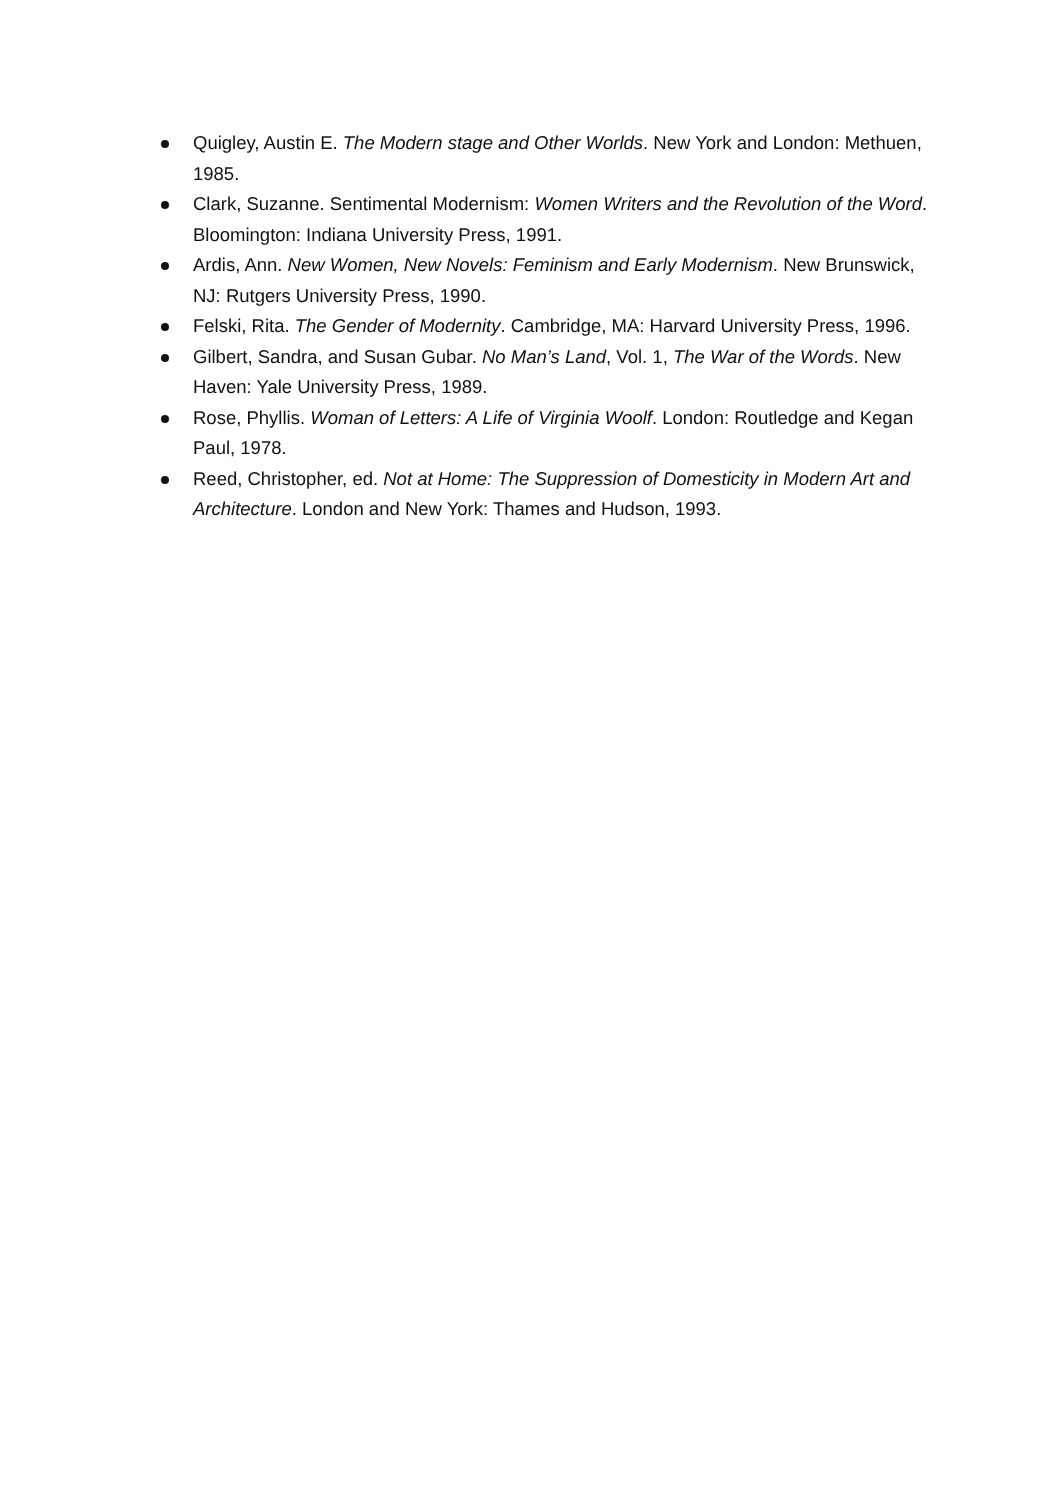Quigley, Austin E. The Modern stage and Other Worlds. New York and London: Methuen, 1985.
Clark, Suzanne. Sentimental Modernism: Women Writers and the Revolution of the Word. Bloomington: Indiana University Press, 1991.
Ardis, Ann. New Women, New Novels: Feminism and Early Modernism. New Brunswick, NJ: Rutgers University Press, 1990.
Felski, Rita. The Gender of Modernity. Cambridge, MA: Harvard University Press, 1996.
Gilbert, Sandra, and Susan Gubar. No Man’s Land, Vol. 1, The War of the Words. New Haven: Yale University Press, 1989.
Rose, Phyllis. Woman of Letters: A Life of Virginia Woolf. London: Routledge and Kegan Paul, 1978.
Reed, Christopher, ed. Not at Home: The Suppression of Domesticity in Modern Art and Architecture. London and New York: Thames and Hudson, 1993.